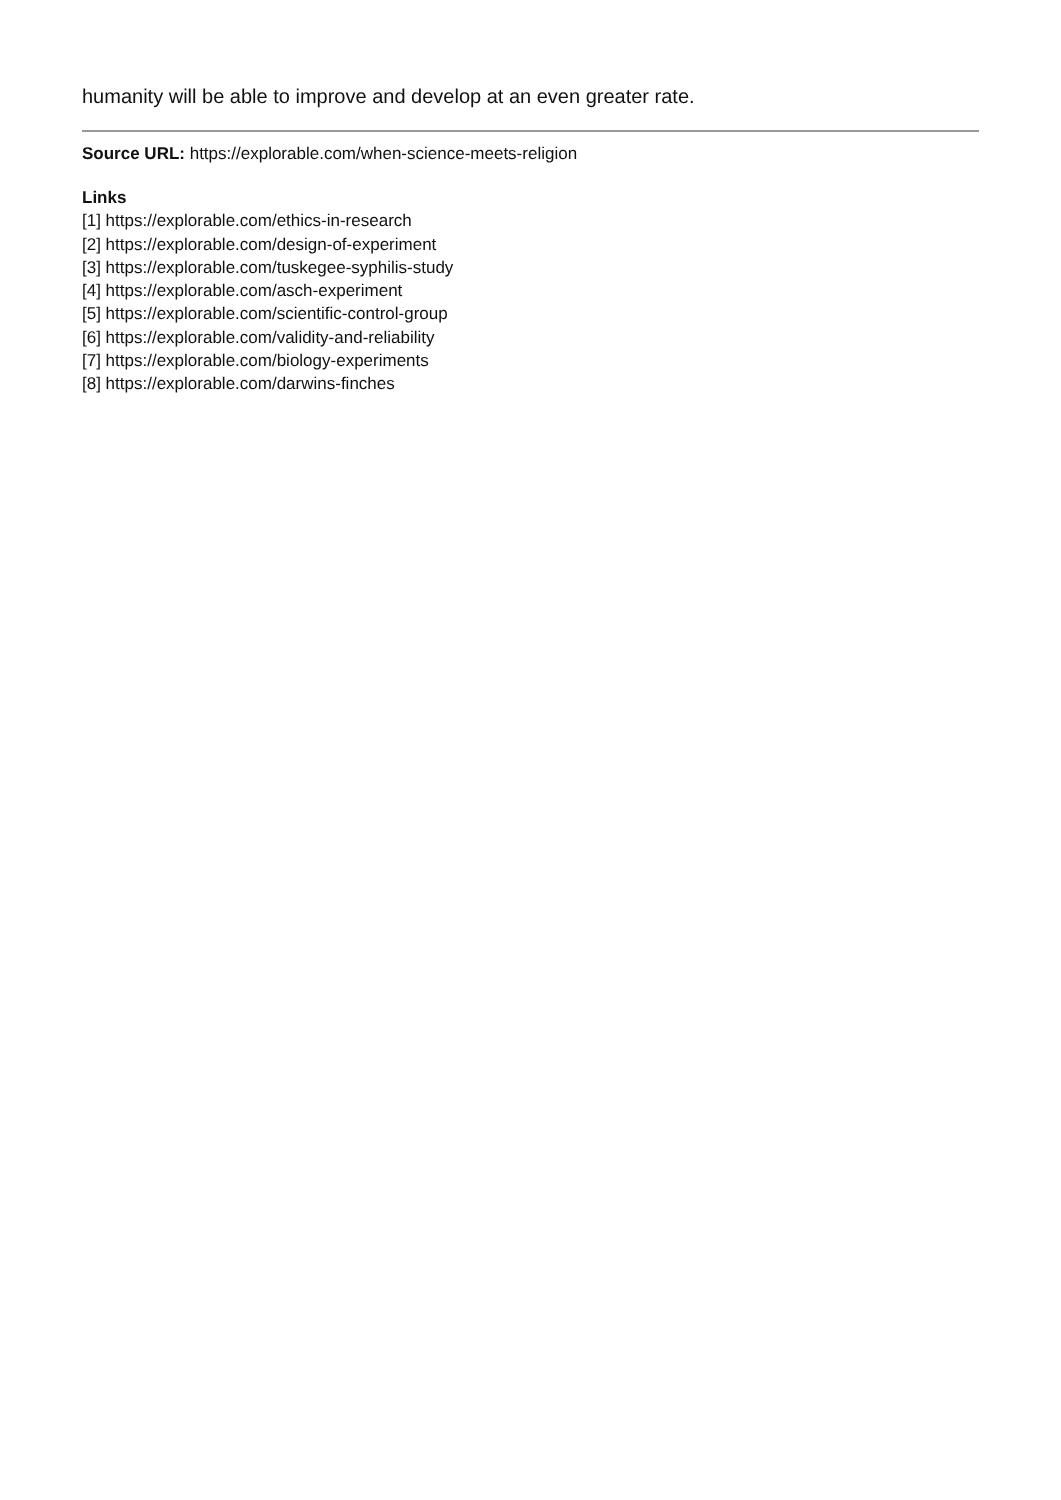humanity will be able to improve and develop at an even greater rate.
Source URL: https://explorable.com/when-science-meets-religion
Links
[1] https://explorable.com/ethics-in-research
[2] https://explorable.com/design-of-experiment
[3] https://explorable.com/tuskegee-syphilis-study
[4] https://explorable.com/asch-experiment
[5] https://explorable.com/scientific-control-group
[6] https://explorable.com/validity-and-reliability
[7] https://explorable.com/biology-experiments
[8] https://explorable.com/darwins-finches